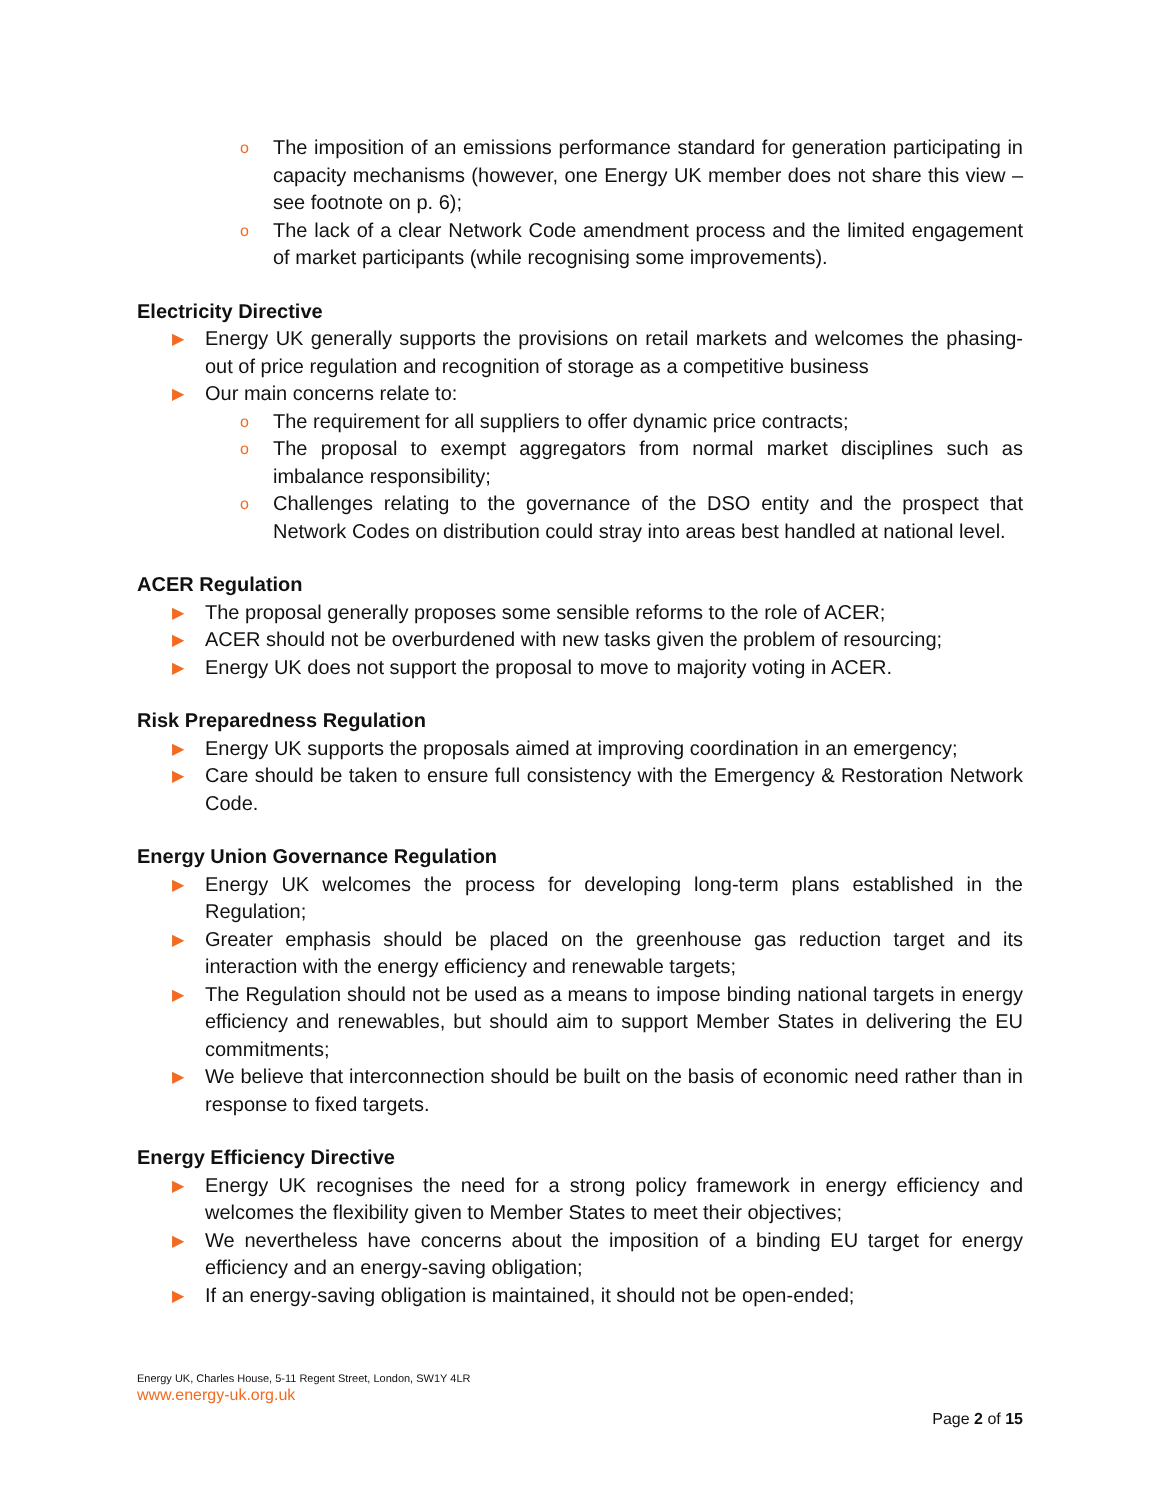o The imposition of an emissions performance standard for generation participating in capacity mechanisms (however, one Energy UK member does not share this view – see footnote on p. 6);
o The lack of a clear Network Code amendment process and the limited engagement of market participants (while recognising some improvements).
Electricity Directive
▶ Energy UK generally supports the provisions on retail markets and welcomes the phasing-out of price regulation and recognition of storage as a competitive business
▶ Our main concerns relate to:
o The requirement for all suppliers to offer dynamic price contracts;
o The proposal to exempt aggregators from normal market disciplines such as imbalance responsibility;
o Challenges relating to the governance of the DSO entity and the prospect that Network Codes on distribution could stray into areas best handled at national level.
ACER Regulation
▶ The proposal generally proposes some sensible reforms to the role of ACER;
▶ ACER should not be overburdened with new tasks given the problem of resourcing;
▶ Energy UK does not support the proposal to move to majority voting in ACER.
Risk Preparedness Regulation
▶ Energy UK supports the proposals aimed at improving coordination in an emergency;
▶ Care should be taken to ensure full consistency with the Emergency & Restoration Network Code.
Energy Union Governance Regulation
▶ Energy UK welcomes the process for developing long-term plans established in the Regulation;
▶ Greater emphasis should be placed on the greenhouse gas reduction target and its interaction with the energy efficiency and renewable targets;
▶ The Regulation should not be used as a means to impose binding national targets in energy efficiency and renewables, but should aim to support Member States in delivering the EU commitments;
▶ We believe that interconnection should be built on the basis of economic need rather than in response to fixed targets.
Energy Efficiency Directive
▶ Energy UK recognises the need for a strong policy framework in energy efficiency and welcomes the flexibility given to Member States to meet their objectives;
▶ We nevertheless have concerns about the imposition of a binding EU target for energy efficiency and an energy-saving obligation;
▶ If an energy-saving obligation is maintained, it should not be open-ended;
Energy UK, Charles House, 5-11 Regent Street, London, SW1Y 4LR
www.energy-uk.org.uk
Page 2 of 15